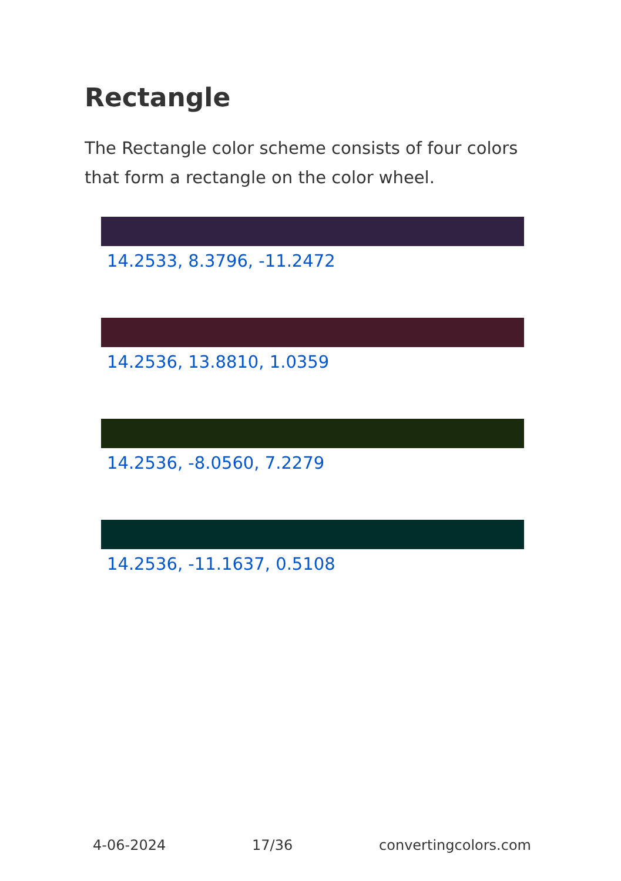Rectangle
The Rectangle color scheme consists of four colors that form a rectangle on the color wheel.
14.2533, 8.3796, -11.2472
14.2536, 13.8810, 1.0359
14.2536, -8.0560, 7.2279
14.2536, -11.1637, 0.5108
4-06-2024 17/36 convertingcolors.com